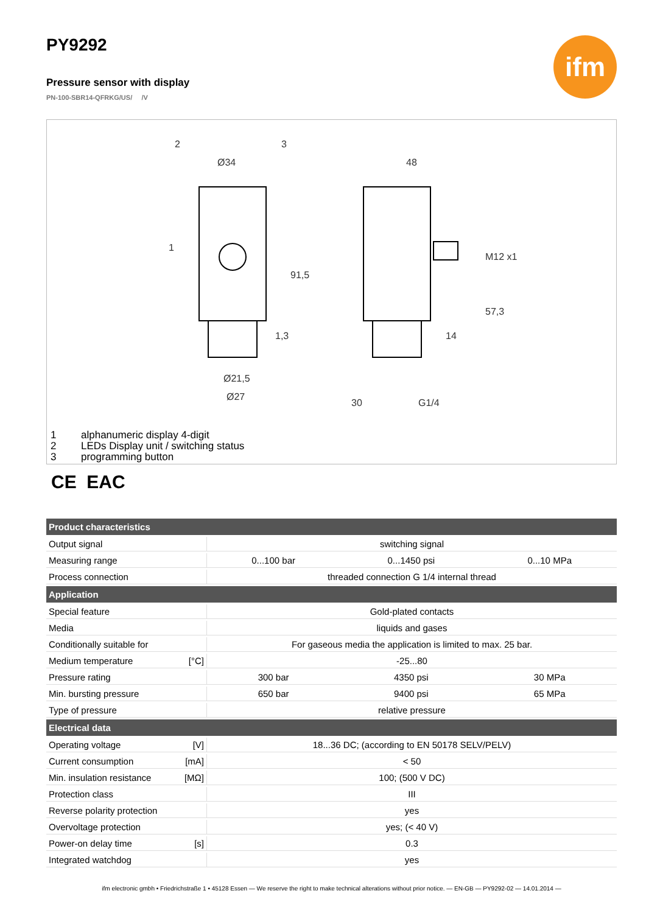PY9292
ifm
Pressure sensor with display
PN-100-SBR14-QFRKG/US/ /V
Ø34
48
91,5
Ø21,5
Ø27
M12 x1
57,3
14
1,3
30
G1/4
2
3
1
1 alphanumeric display 4-digit
2 LEDs Display unit / switching status
3 programming button
CE EAC
| Product characteristics | | | |
| --- | --- | --- | --- |
| Output signal | switching signal | | |
| Measuring range | 0...100 bar | 0...1450 psi | 0...10 MPa |
| Process connection | threaded connection G 1/4 internal thread | | |
| Application | | | |
| Special feature | Gold-plated contacts | | |
| Media | liquids and gases | | |
| Conditionally suitable for | For gaseous media the application is limited to max. 25 bar. | | |
| Medium temperature [°C] | -25...80 | | |
| Pressure rating | 300 bar | 4350 psi | 30 MPa |
| Min. bursting pressure | 650 bar | 9400 psi | 65 MPa |
| Type of pressure | relative pressure | | |
| Electrical data | | | |
| Operating voltage [V] | 18...36 DC; (according to EN 50178 SELV/PELV) | | |
| Current consumption [mA] | < 50 | | |
| Min. insulation resistance [MΩ] | 100; (500 V DC) | | |
| Protection class | III | | |
| Reverse polarity protection | yes | | |
| Overvoltage protection | yes; (< 40 V) | | |
| Power-on delay time [s] | 0.3 | | |
| Integrated watchdog | yes | | |
ifm electronic gmbh • Friedrichstraße 1 • 45128 Essen — We reserve the right to make technical alterations without prior notice. — EN-GB — PY9292-02 — 14.01.2014 —